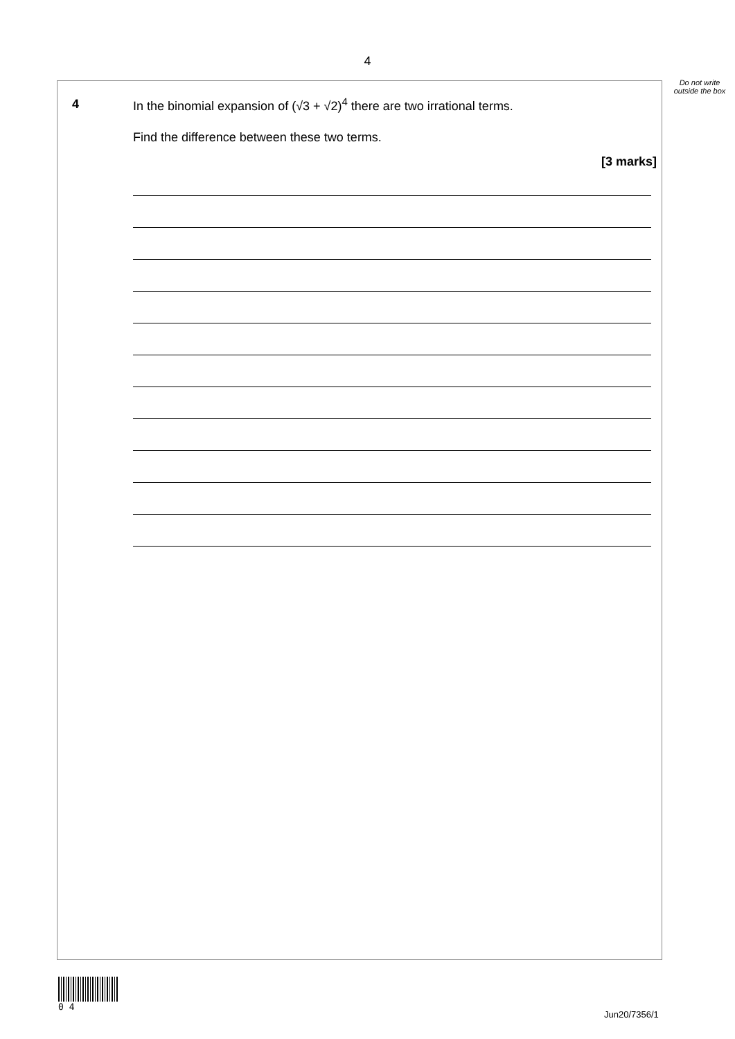4
Do not write outside the box
4
In the binomial expansion of (√3 + √2)<sup>4</sup> there are two irrational terms.
Find the difference between these two terms.
[3 marks]
0 4
Jun20/7356/1